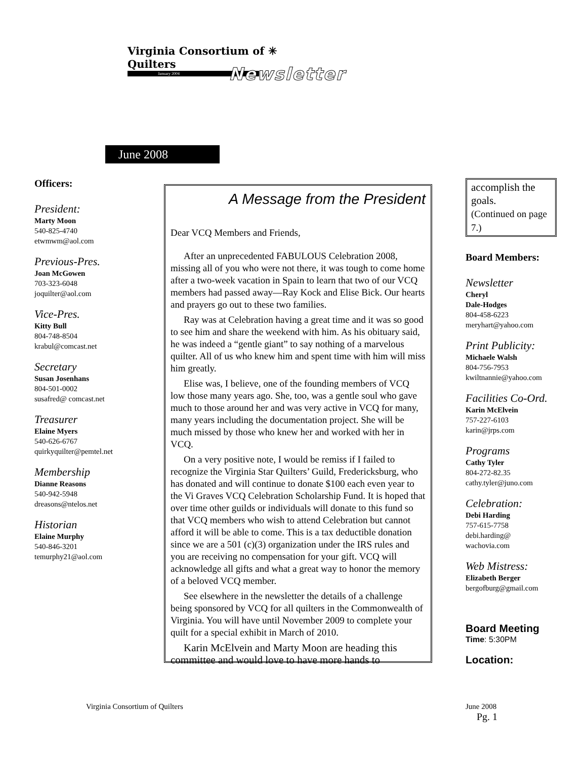Virginia Consortium of ✳
Quilters
January 2004
Newsletter
June 2008
Officers:
President:
Marty Moon
540-825-4740
etwmwm@aol.com
Previous-Pres.
Joan McGowen
703-323-6048
joquilter@aol.com
Vice-Pres.
Kitty Bull
804-748-8504
krabul@comcast.net
Secretary
Susan Josenhans
804-501-0002
susafred@ comcast.net
Treasurer
Elaine Myers
540-626-6767
quirkyquilter@pemtel.net
Membership
Dianne Reasons
540-942-5948
dreasons@ntelos.net
Historian
Elaine Murphy
540-846-3201
temurphy21@aol.com
A Message from the President
Dear VCQ Members and Friends,
After an unprecedented FABULOUS Celebration 2008, missing all of you who were not there, it was tough to come home after a two-week vacation in Spain to learn that two of our VCQ members had passed away—Ray Kock and Elise Bick. Our hearts and prayers go out to these two families.
Ray was at Celebration having a great time and it was so good to see him and share the weekend with him. As his obituary said, he was indeed a “gentle giant” to say nothing of a marvelous quilter. All of us who knew him and spent time with him will miss him greatly.
Elise was, I believe, one of the founding members of VCQ low those many years ago. She, too, was a gentle soul who gave much to those around her and was very active in VCQ for many, many years including the documentation project. She will be much missed by those who knew her and worked with her in VCQ.
On a very positive note, I would be remiss if I failed to recognize the Virginia Star Quilters’ Guild, Fredericksburg, who has donated and will continue to donate $100 each even year to the Vi Graves VCQ Celebration Scholarship Fund. It is hoped that over time other guilds or individuals will donate to this fund so that VCQ members who wish to attend Celebration but cannot afford it will be able to come. This is a tax deductible donation since we are a 501 (c)(3) organization under the IRS rules and you are receiving no compensation for your gift. VCQ will acknowledge all gifts and what a great way to honor the memory of a beloved VCQ member.
See elsewhere in the newsletter the details of a challenge being sponsored by VCQ for all quilters in the Commonwealth of Virginia. You will have until November 2009 to complete your quilt for a special exhibit in March of 2010.
Karin McElvein and Marty Moon are heading this committee and would love to have more hands to
accomplish the goals.
(Continued on page 7.)
Board Members:
Newsletter
Cheryl
Dale-Hodges
804-458-6223
meryhart@yahoo.com
Print Publicity:
Michaele Walsh
804-756-7953
kwiltnannie@yahoo.com
Facilities Co-Ord.
Karin McElvein
757-227-6103
karin@jrps.com
Programs
Cathy Tyler
804-272-82.35
cathy.tyler@juno.com
Celebration:
Debi Harding
757-615-7758
debi.harding@
wachovia.com
Web Mistress:
Elizabeth Berger
bergofburg@gmail.com
Board Meeting
Time: 5:30PM
Location:
Virginia Consortium of Quilters
June 2008
Pg. 1